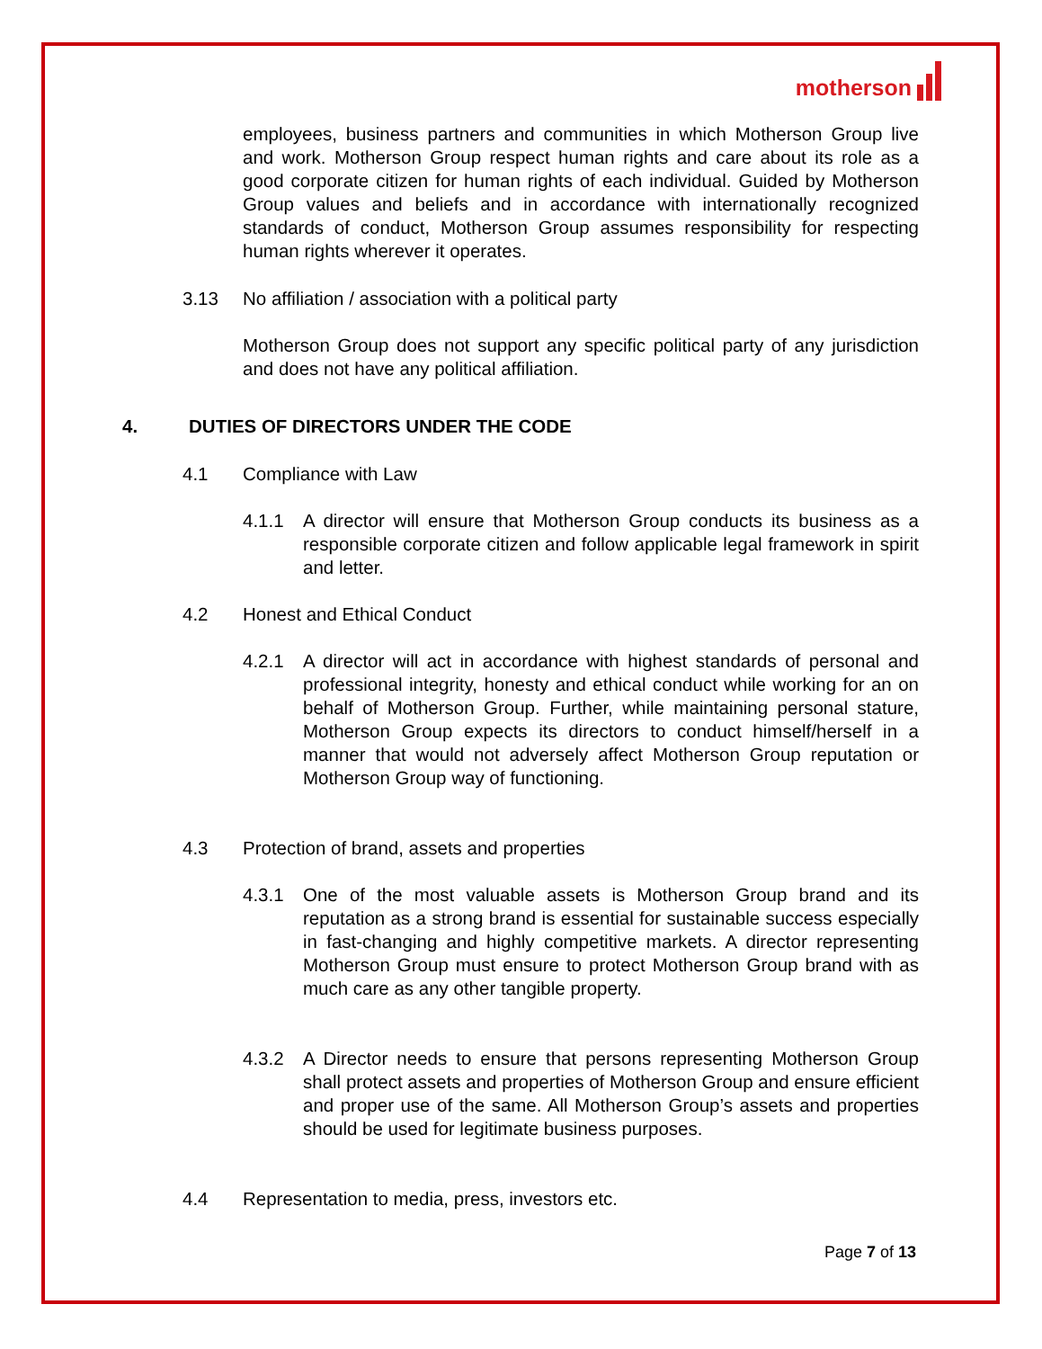motherson
employees, business partners and communities in which Motherson Group live and work. Motherson Group respect human rights and care about its role as a good corporate citizen for human rights of each individual. Guided by Motherson Group values and beliefs and in accordance with internationally recognized standards of conduct, Motherson Group assumes responsibility for respecting human rights wherever it operates.
3.13 No affiliation / association with a political party
Motherson Group does not support any specific political party of any jurisdiction and does not have any political affiliation.
4. DUTIES OF DIRECTORS UNDER THE CODE
4.1 Compliance with Law
4.1.1 A director will ensure that Motherson Group conducts its business as a responsible corporate citizen and follow applicable legal framework in spirit and letter.
4.2 Honest and Ethical Conduct
4.2.1 A director will act in accordance with highest standards of personal and professional integrity, honesty and ethical conduct while working for an on behalf of Motherson Group. Further, while maintaining personal stature, Motherson Group expects its directors to conduct himself/herself in a manner that would not adversely affect Motherson Group reputation or Motherson Group way of functioning.
4.3 Protection of brand, assets and properties
4.3.1 One of the most valuable assets is Motherson Group brand and its reputation as a strong brand is essential for sustainable success especially in fast-changing and highly competitive markets. A director representing Motherson Group must ensure to protect Motherson Group brand with as much care as any other tangible property.
4.3.2 A Director needs to ensure that persons representing Motherson Group shall protect assets and properties of Motherson Group and ensure efficient and proper use of the same. All Motherson Group’s assets and properties should be used for legitimate business purposes.
4.4 Representation to media, press, investors etc.
Page 7 of 13